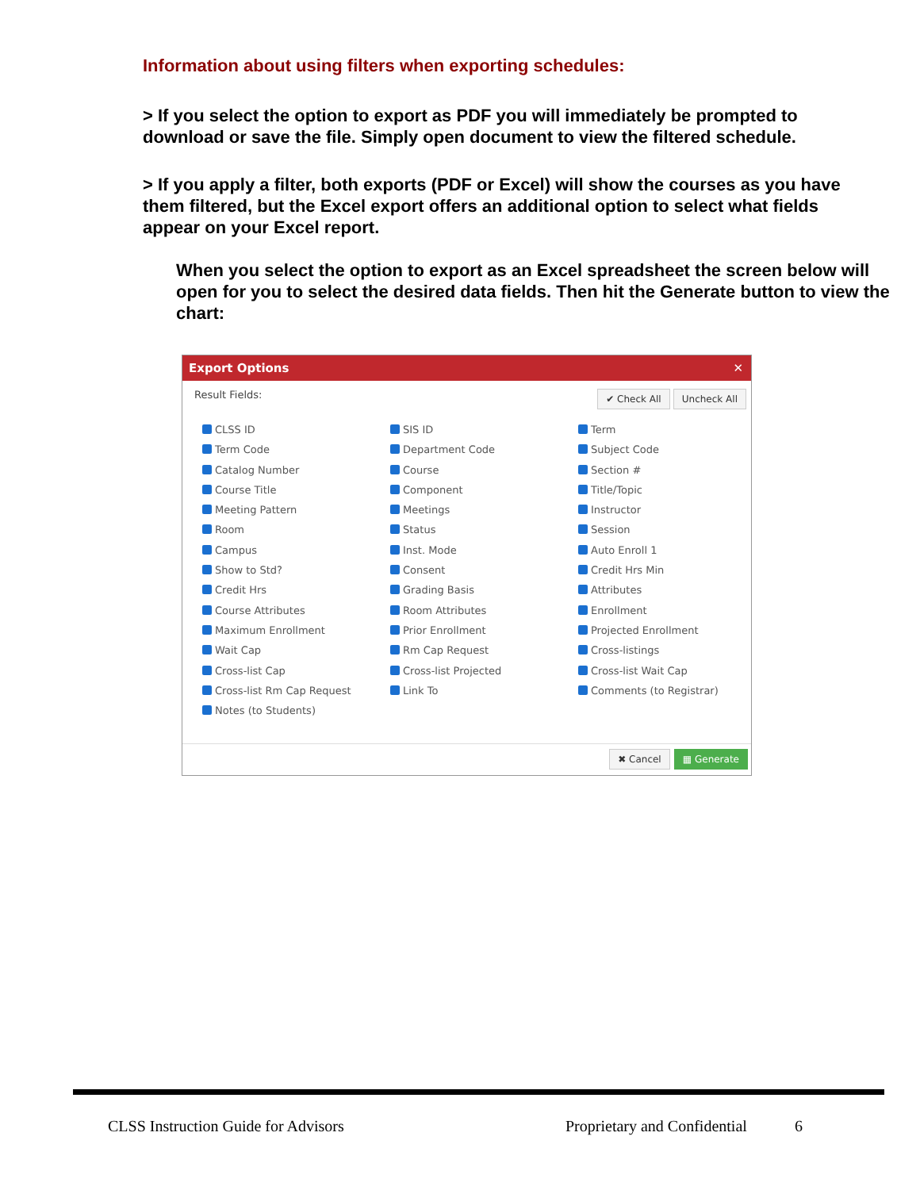Information about using filters when exporting schedules:
> If you select the option to export as PDF you will immediately be prompted to download or save the file. Simply open document to view the filtered schedule.
> If you apply a filter, both exports (PDF or Excel) will show the courses as you have them filtered, but the Excel export offers an additional option to select what fields appear on your Excel report.
When you select the option to export as an Excel spreadsheet the screen below will open for you to select the desired data fields. Then hit the Generate button to view the chart:
Export Options ✕
Result Fields: ✔ Check All Uncheck All
CLSS ID
SIS ID
Term
Term Code
Department Code
Subject Code
Catalog Number
Course
Section #
Course Title
Component
Title/Topic
Meeting Pattern
Meetings
Instructor
Room
Status
Session
Campus
Inst. Mode
Auto Enroll 1
Show to Std?
Consent
Credit Hrs Min
Credit Hrs
Grading Basis
Attributes
Course Attributes
Room Attributes
Enrollment
Maximum Enrollment
Prior Enrollment
Projected Enrollment
Wait Cap
Rm Cap Request
Cross-listings
Cross-list Cap
Cross-list Projected
Cross-list Wait Cap
Cross-list Rm Cap Request
Link To
Comments (to Registrar)
Notes (to Students)
✖ Cancel ▦ Generate
CLSS Instruction Guide for Advisors
Proprietary and Confidential 6